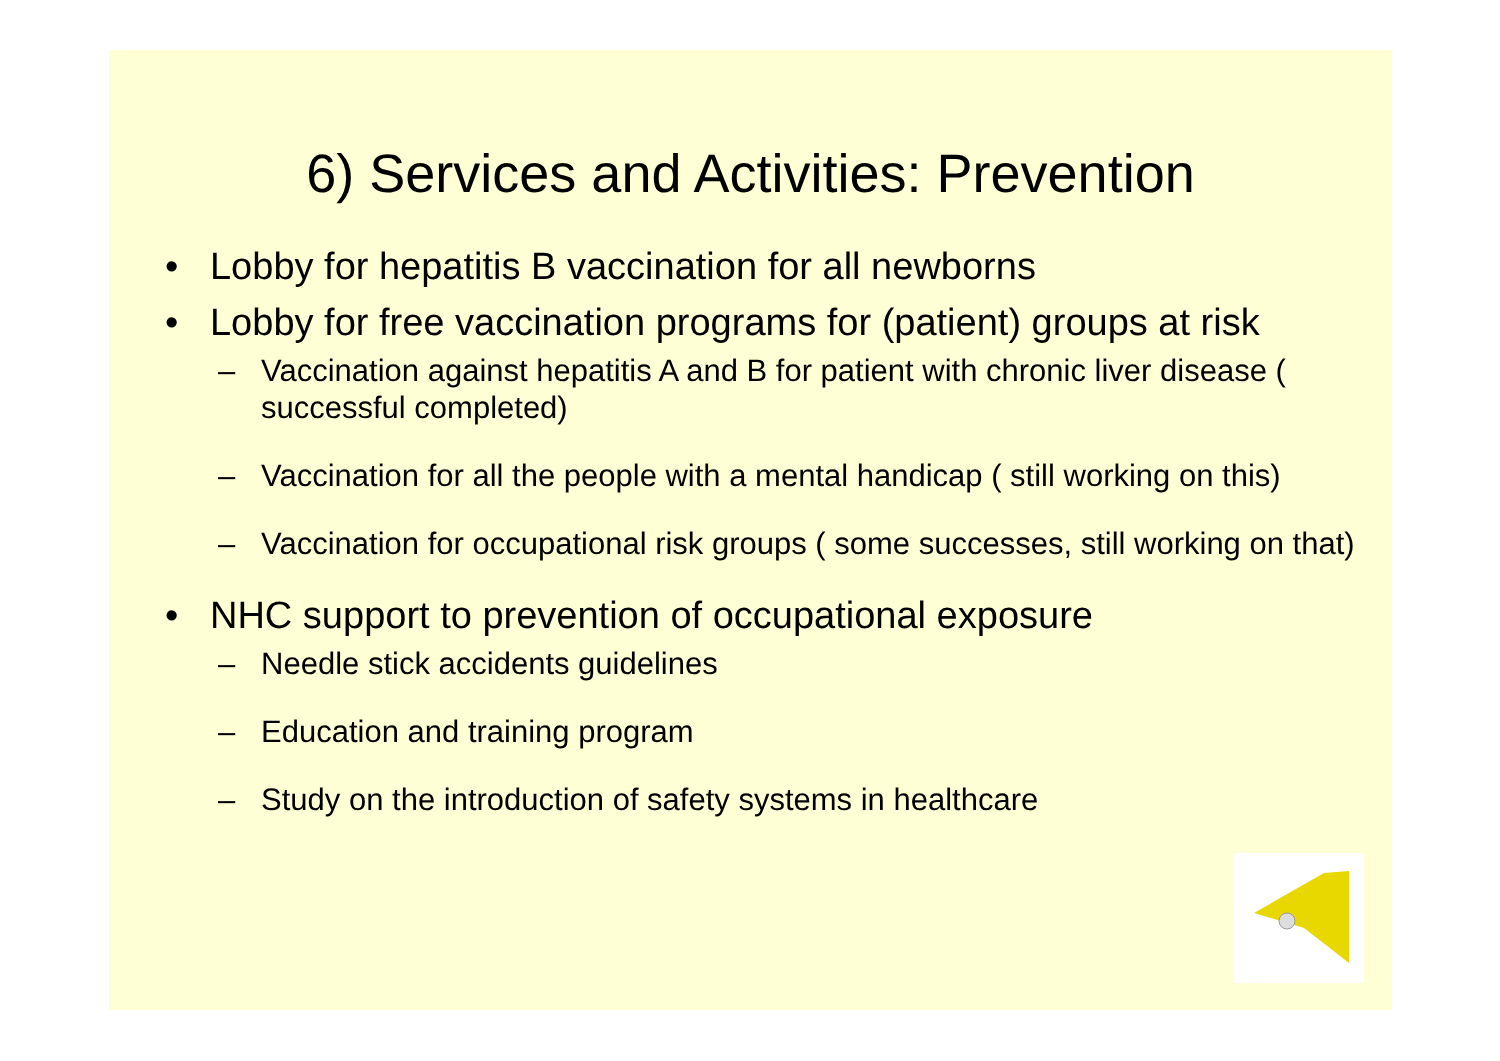6) Services and Activities: Prevention
• Lobby for hepatitis B vaccination for all newborns
• Lobby for free vaccination programs for (patient) groups at risk
– Vaccination against hepatitis A and B for patient with chronic liver disease ( successful completed)
– Vaccination for all the people with a mental handicap ( still working on this)
– Vaccination for occupational risk groups ( some successes, still working on that)
• NHC support to prevention of occupational exposure
– Needle stick accidents guidelines
– Education and training program
– Study on the introduction of safety systems in healthcare